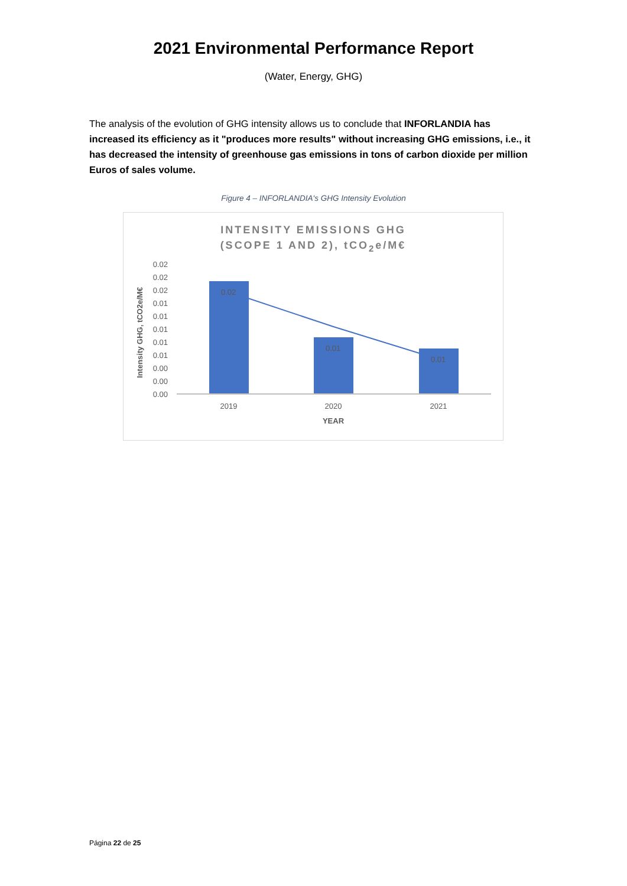2021 Environmental Performance Report
(Water, Energy, GHG)
The analysis of the evolution of GHG intensity allows us to conclude that INFORLANDIA has increased its efficiency as it "produces more results" without increasing GHG emissions, i.e., it has decreased the intensity of greenhouse gas emissions in tons of carbon dioxide per million Euros of sales volume.
Figure 4 – INFORLANDIA's GHG Intensity Evolution
INTENSITY EMISSIONS GHG
(SCOPE 1 AND 2), tCO<sub>2</sub>e/M€
Intensity GHG, tCO2e/M€
0.02
0.02
0.02
0.01
0.01
0.01
0.01
0.01
0.00
0.00
0.00
0.02
0.01
0.01
2019
2020
2021
YEAR
Página 22 de 25